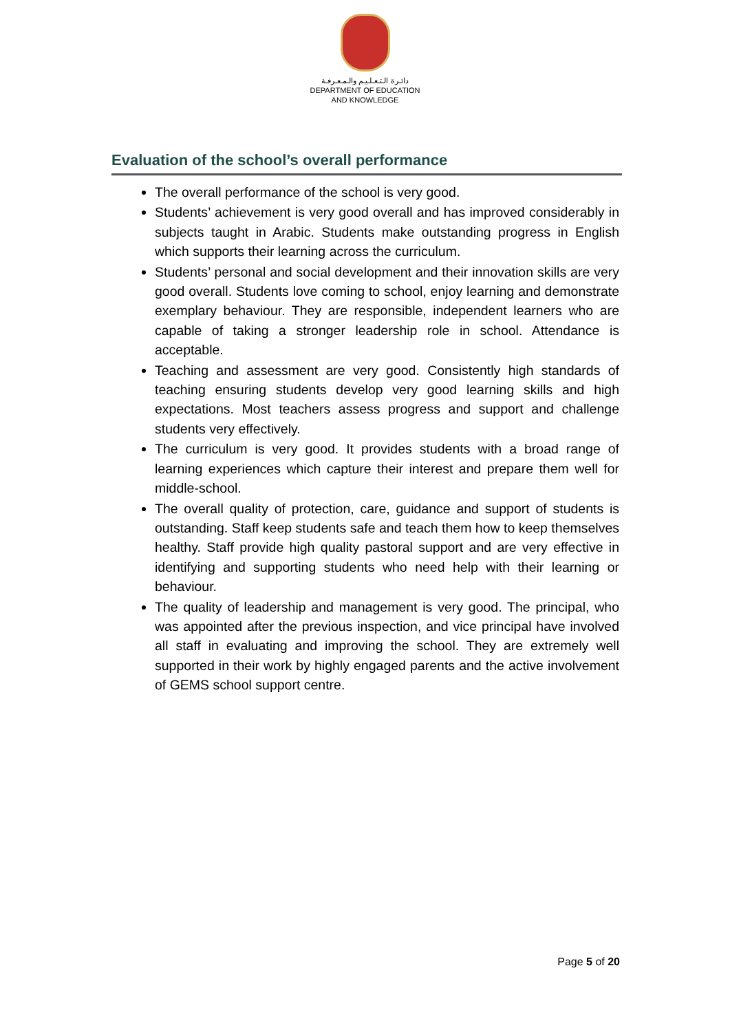دائـرة الـتـعـلـيـم والـمـعـرفـة
DEPARTMENT OF EDUCATION
AND KNOWLEDGE
Evaluation of the school’s overall performance
The overall performance of the school is very good.
Students’ achievement is very good overall and has improved considerably in subjects taught in Arabic. Students make outstanding progress in English which supports their learning across the curriculum.
Students’ personal and social development and their innovation skills are very good overall. Students love coming to school, enjoy learning and demonstrate exemplary behaviour. They are responsible, independent learners who are capable of taking a stronger leadership role in school. Attendance is acceptable.
Teaching and assessment are very good. Consistently high standards of teaching ensuring students develop very good learning skills and high expectations. Most teachers assess progress and support and challenge students very effectively.
The curriculum is very good. It provides students with a broad range of learning experiences which capture their interest and prepare them well for middle-school.
The overall quality of protection, care, guidance and support of students is outstanding. Staff keep students safe and teach them how to keep themselves healthy. Staff provide high quality pastoral support and are very effective in identifying and supporting students who need help with their learning or behaviour.
The quality of leadership and management is very good. The principal, who was appointed after the previous inspection, and vice principal have involved all staff in evaluating and improving the school. They are extremely well supported in their work by highly engaged parents and the active involvement of GEMS school support centre.
Page 5 of 20